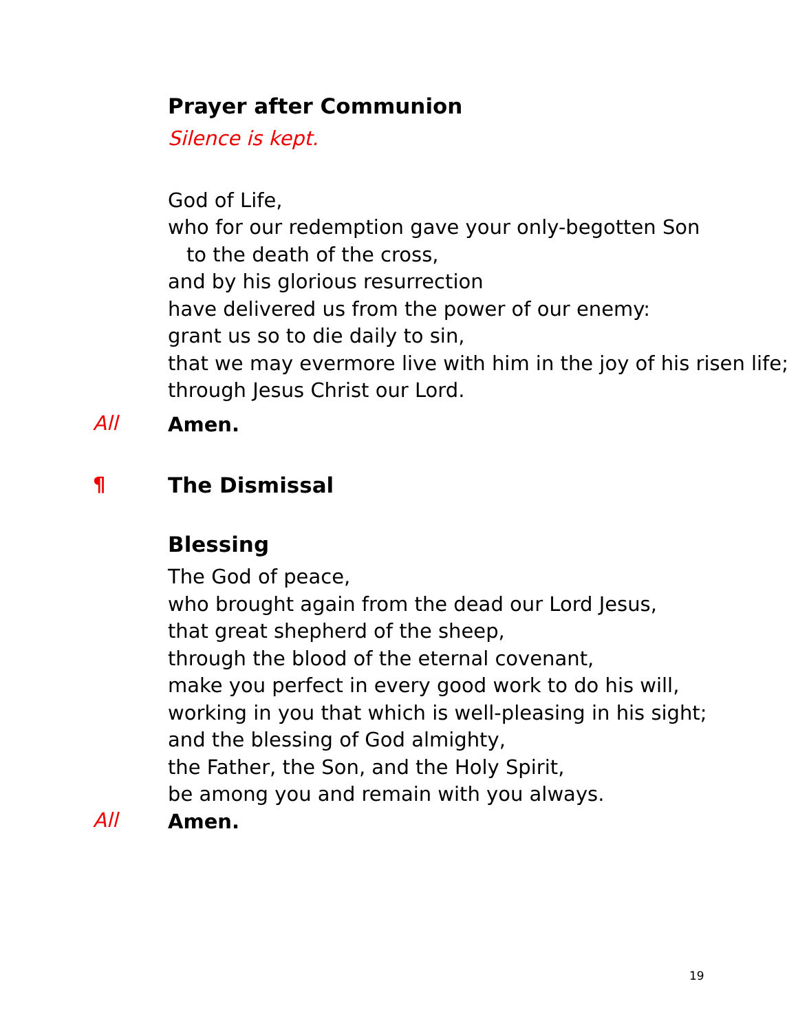Prayer after Communion
Silence is kept.
God of Life,
who for our redemption gave your only-begotten Son
to the death of the cross,
and by his glorious resurrection
have delivered us from the power of our enemy:
grant us so to die daily to sin,
that we may evermore live with him in the joy of his risen life;
through Jesus Christ our Lord.
All
Amen.
¶ The Dismissal
Blessing
The God of peace,
who brought again from the dead our Lord Jesus,
that great shepherd of the sheep,
through the blood of the eternal covenant,
make you perfect in every good work to do his will,
working in you that which is well-pleasing in his sight;
and the blessing of God almighty,
the Father, the Son, and the Holy Spirit,
be among you and remain with you always.
All
Amen.
19